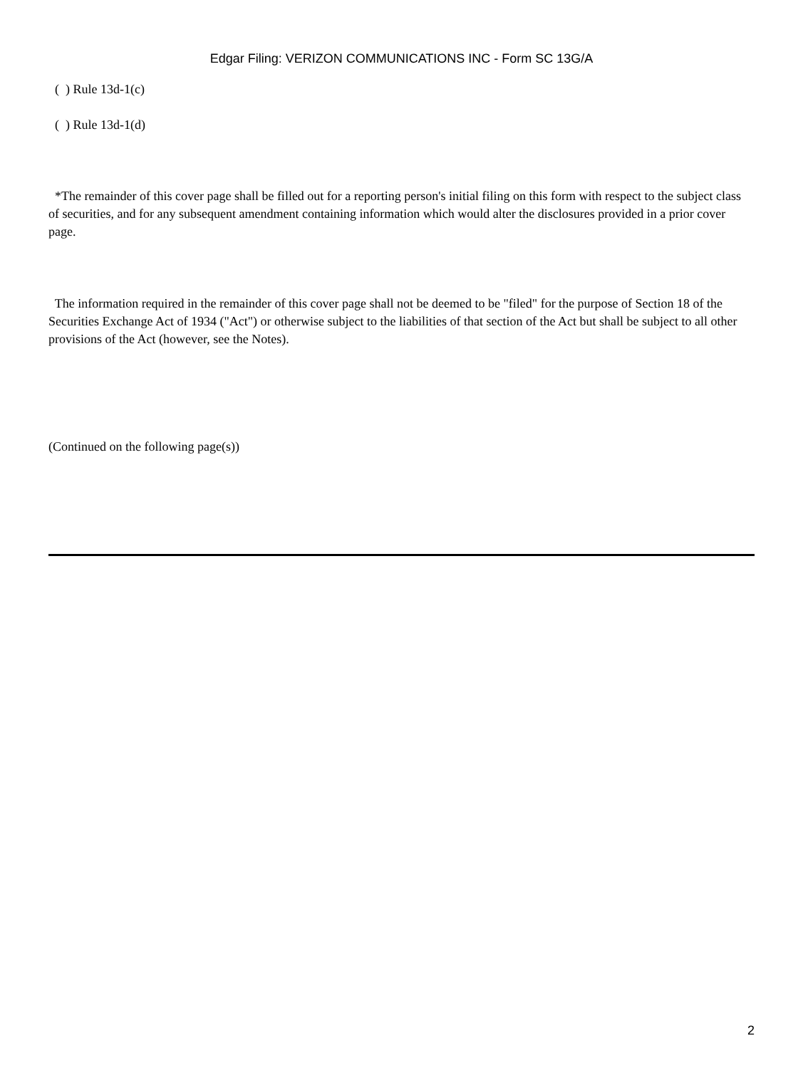Edgar Filing: VERIZON COMMUNICATIONS INC - Form SC 13G/A
( ) Rule 13d-1(c)
( ) Rule 13d-1(d)
*The remainder of this cover page shall be filled out for a reporting person's initial filing on this form with respect to the subject class of securities, and for any subsequent amendment containing information which would alter the disclosures provided in a prior cover page.
The information required in the remainder of this cover page shall not be deemed to be "filed" for the purpose of Section 18 of the Securities Exchange Act of 1934 ("Act") or otherwise subject to the liabilities of that section of the Act but shall be subject to all other provisions of the Act (however, see the Notes).
(Continued on the following page(s))
2